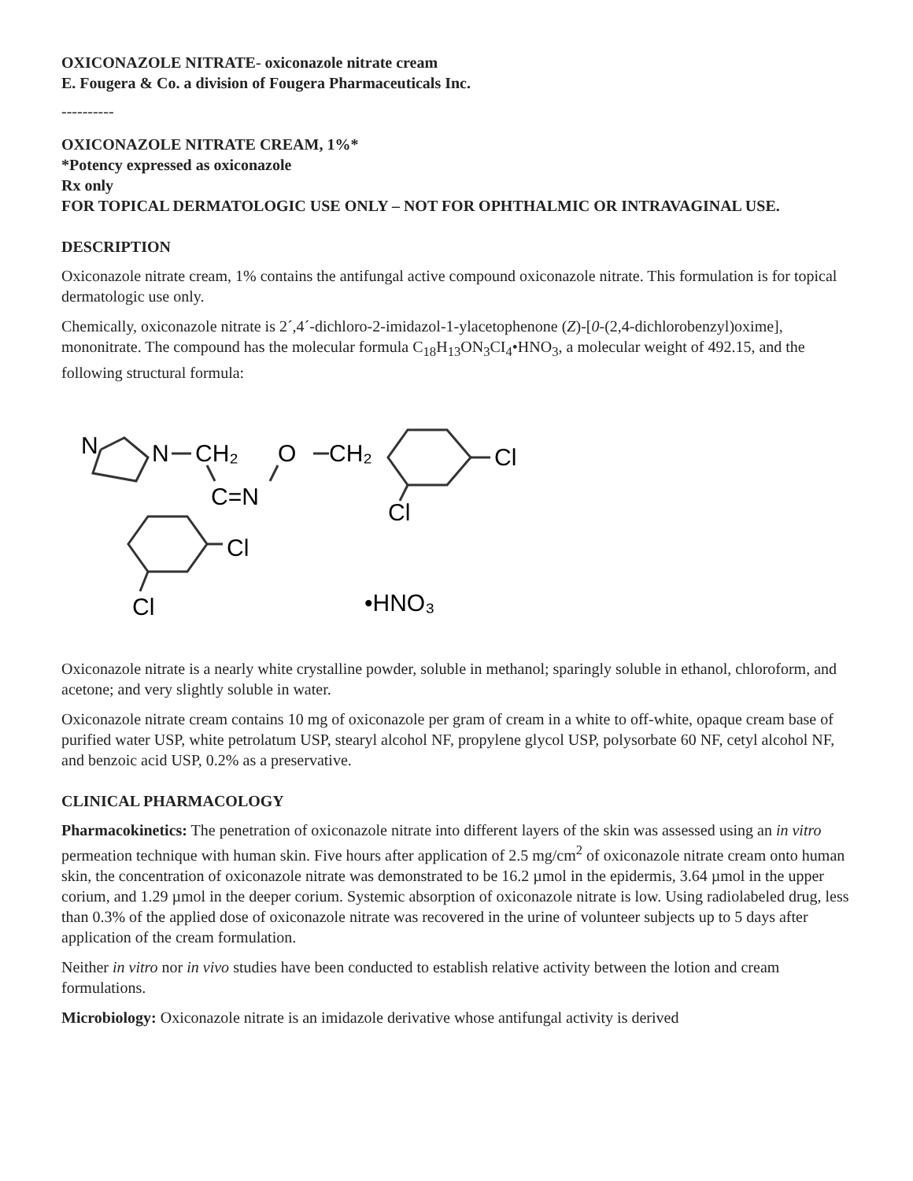OXICONAZOLE NITRATE- oxiconazole nitrate cream
E. Fougera & Co. a division of Fougera Pharmaceuticals Inc.
----------
OXICONAZOLE NITRATE CREAM, 1%*
*Potency expressed as oxiconazole
Rx only
FOR TOPICAL DERMATOLOGIC USE ONLY – NOT FOR OPHTHALMIC OR INTRAVAGINAL USE.
DESCRIPTION
Oxiconazole nitrate cream, 1% contains the antifungal active compound oxiconazole nitrate. This formulation is for topical dermatologic use only.
Chemically, oxiconazole nitrate is 2´,4´-dichloro-2-imidazol-1-ylacetophenone (Z)-[0-(2,4-dichlorobenzyl)oxime], mononitrate. The compound has the molecular formula C<sub>18</sub>H<sub>13</sub>ON<sub>3</sub>CI<sub>4</sub>•HNO<sub>3</sub>, a molecular weight of 492.15, and the following structural formula:
N
N
CH₂
O
CH₂
Cl
C=N
Cl
Cl
Cl
•HNO₃
Oxiconazole nitrate is a nearly white crystalline powder, soluble in methanol; sparingly soluble in ethanol, chloroform, and acetone; and very slightly soluble in water.
Oxiconazole nitrate cream contains 10 mg of oxiconazole per gram of cream in a white to off-white, opaque cream base of purified water USP, white petrolatum USP, stearyl alcohol NF, propylene glycol USP, polysorbate 60 NF, cetyl alcohol NF, and benzoic acid USP, 0.2% as a preservative.
CLINICAL PHARMACOLOGY
Pharmacokinetics: The penetration of oxiconazole nitrate into different layers of the skin was assessed using an in vitro permeation technique with human skin. Five hours after application of 2.5 mg/cm<sup>2</sup> of oxiconazole nitrate cream onto human skin, the concentration of oxiconazole nitrate was demonstrated to be 16.2 µmol in the epidermis, 3.64 µmol in the upper corium, and 1.29 µmol in the deeper corium. Systemic absorption of oxiconazole nitrate is low. Using radiolabeled drug, less than 0.3% of the applied dose of oxiconazole nitrate was recovered in the urine of volunteer subjects up to 5 days after application of the cream formulation.
Neither in vitro nor in vivo studies have been conducted to establish relative activity between the lotion and cream formulations.
Microbiology: Oxiconazole nitrate is an imidazole derivative whose antifungal activity is derived